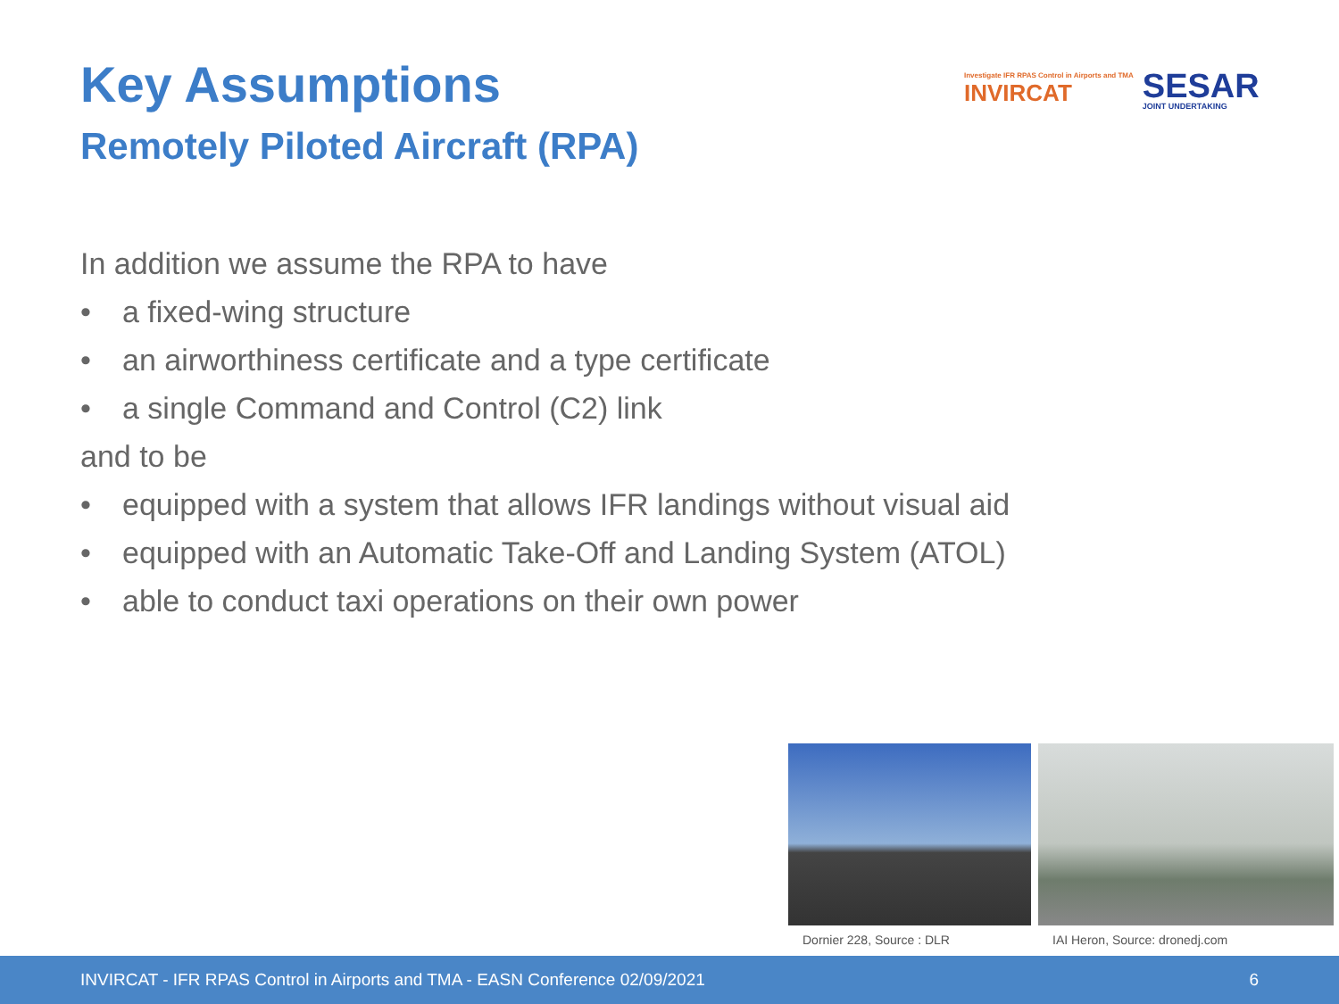Investigate IFR RPAS Control in Airports and TMA
INVIRCAT
SESAR
JOINT UNDERTAKING
Key Assumptions
Remotely Piloted Aircraft (RPA)
In addition we assume the RPA to have
• a fixed-wing structure
• an airworthiness certificate and a type certificate
• a single Command and Control (C2) link
and to be
• equipped with a system that allows IFR landings without visual aid
• equipped with an Automatic Take-Off and Landing System (ATOL)
• able to conduct taxi operations on their own power
Dornier 228, Source : DLR IAI Heron, Source: dronedj.com
INVIRCAT - IFR RPAS Control in Airports and TMA - EASN Conference 02/09/2021 6